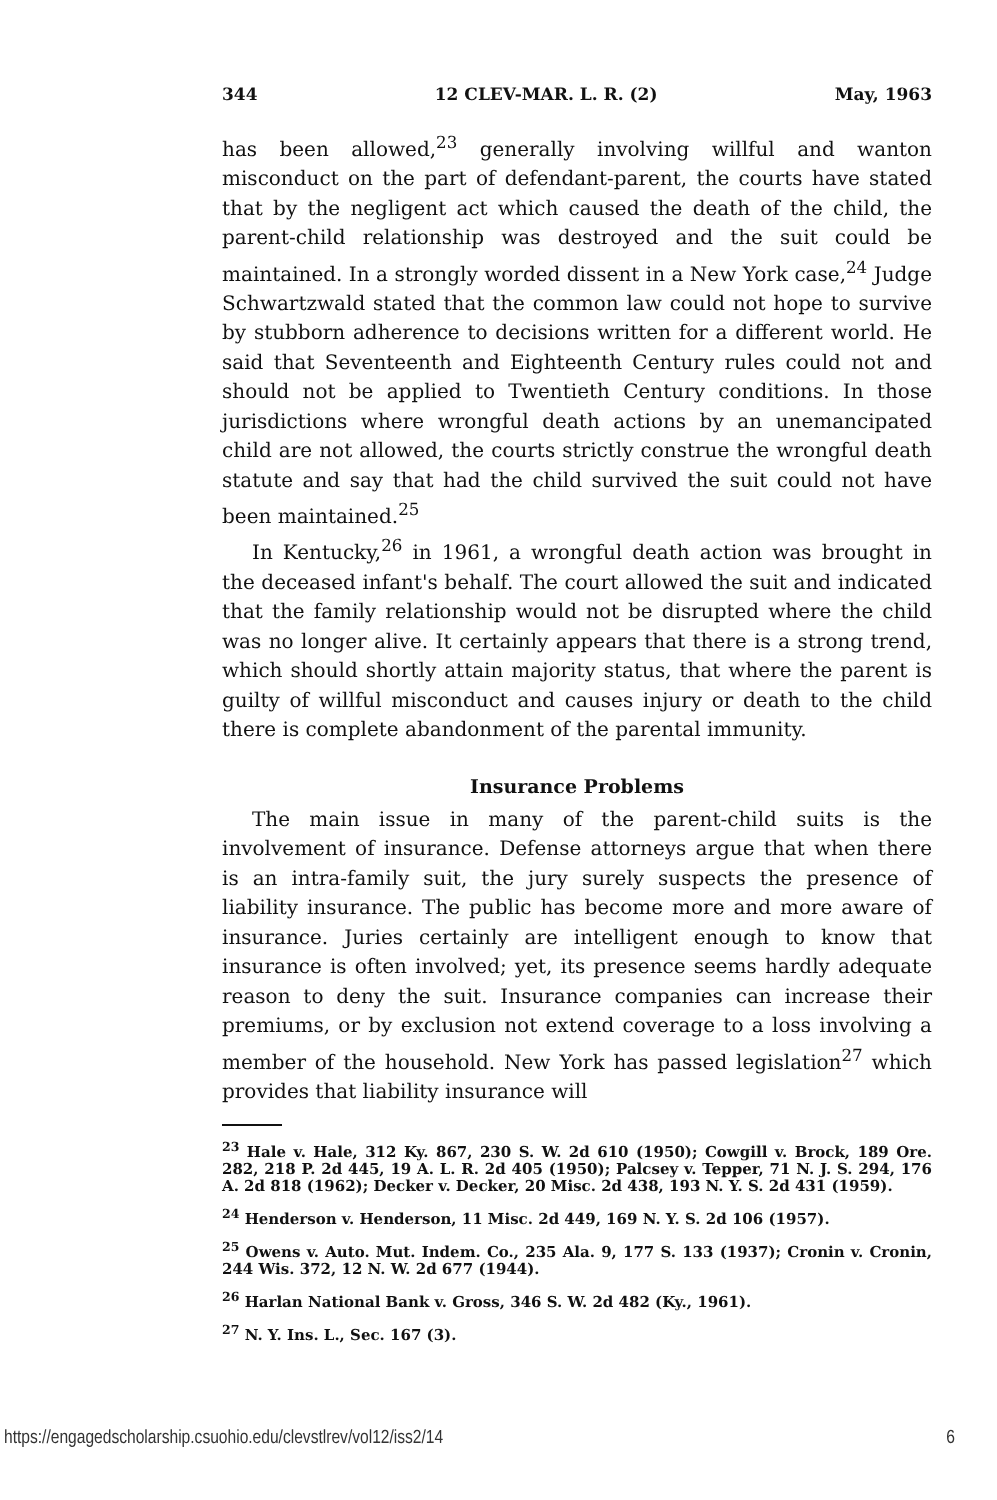344 12 CLEV-MAR. L. R. (2) May, 1963
has been allowed,<sup>23</sup> generally involving willful and wanton misconduct on the part of defendant-parent, the courts have stated that by the negligent act which caused the death of the child, the parent-child relationship was destroyed and the suit could be maintained. In a strongly worded dissent in a New York case,<sup>24</sup> Judge Schwartzwald stated that the common law could not hope to survive by stubborn adherence to decisions written for a different world. He said that Seventeenth and Eighteenth Century rules could not and should not be applied to Twentieth Century conditions. In those jurisdictions where wrongful death actions by an unemancipated child are not allowed, the courts strictly construe the wrongful death statute and say that had the child survived the suit could not have been maintained.<sup>25</sup>
In Kentucky,<sup>26</sup> in 1961, a wrongful death action was brought in the deceased infant's behalf. The court allowed the suit and indicated that the family relationship would not be disrupted where the child was no longer alive. It certainly appears that there is a strong trend, which should shortly attain majority status, that where the parent is guilty of willful misconduct and causes injury or death to the child there is complete abandonment of the parental immunity.
Insurance Problems
The main issue in many of the parent-child suits is the involvement of insurance. Defense attorneys argue that when there is an intra-family suit, the jury surely suspects the presence of liability insurance. The public has become more and more aware of insurance. Juries certainly are intelligent enough to know that insurance is often involved; yet, its presence seems hardly adequate reason to deny the suit. Insurance companies can increase their premiums, or by exclusion not extend coverage to a loss involving a member of the household. New York has passed legislation<sup>27</sup> which provides that liability insurance will
<sup>23</sup> Hale v. Hale, 312 Ky. 867, 230 S. W. 2d 610 (1950); Cowgill v. Brock, 189 Ore. 282, 218 P. 2d 445, 19 A. L. R. 2d 405 (1950); Palcsey v. Tepper, 71 N. J. S. 294, 176 A. 2d 818 (1962); Decker v. Decker, 20 Misc. 2d 438, 193 N. Y. S. 2d 431 (1959).
<sup>24</sup> Henderson v. Henderson, 11 Misc. 2d 449, 169 N. Y. S. 2d 106 (1957).
<sup>25</sup> Owens v. Auto. Mut. Indem. Co., 235 Ala. 9, 177 S. 133 (1937); Cronin v. Cronin, 244 Wis. 372, 12 N. W. 2d 677 (1944).
<sup>26</sup> Harlan National Bank v. Gross, 346 S. W. 2d 482 (Ky., 1961).
<sup>27</sup> N. Y. Ins. L., Sec. 167 (3).
https://engagedscholarship.csuohio.edu/clevstlrev/vol12/iss2/14 6